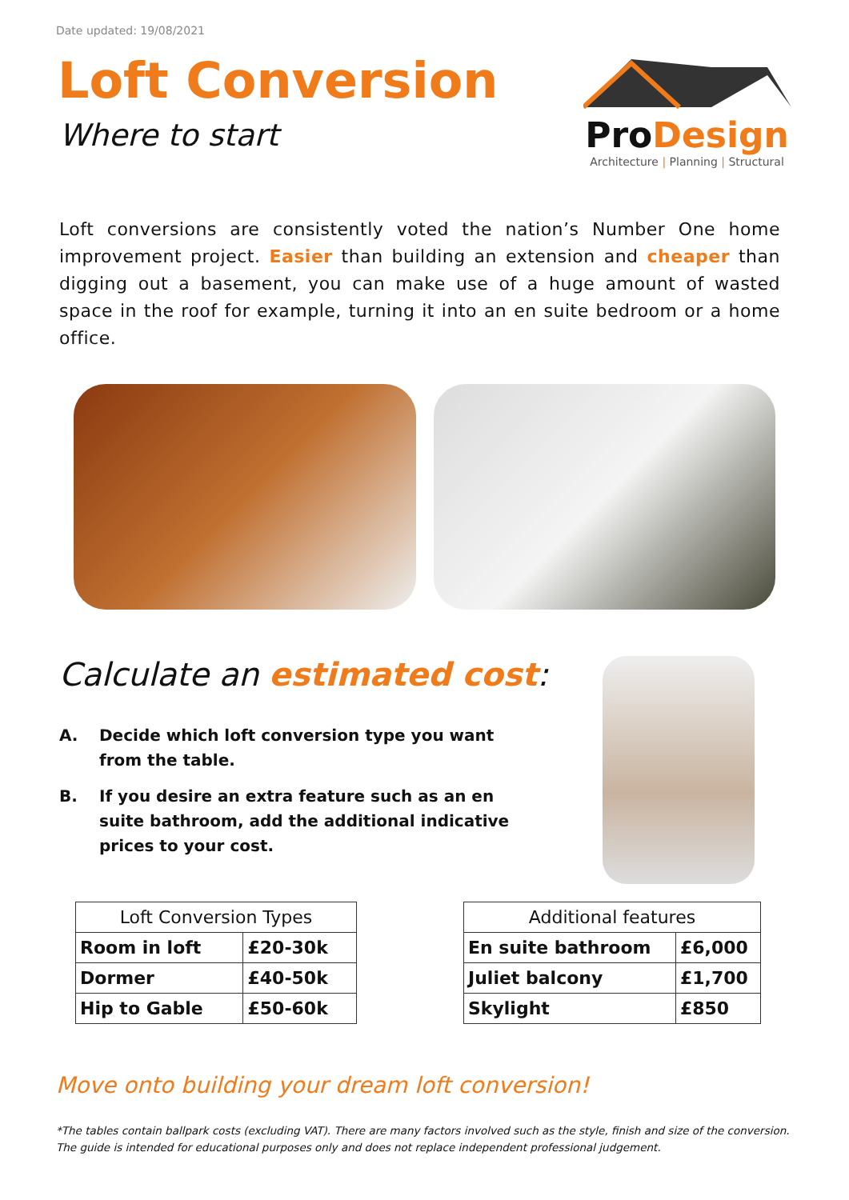Date updated: 19/08/2021
Loft Conversion
Where to start
ProDesign
Architecture | Planning | Structural
Loft conversions are consistently voted the nation’s Number One home improvement project. Easier than building an extension and cheaper than digging out a basement, you can make use of a huge amount of wasted space in the roof for example, turning it into an en suite bedroom or a home office.
Calculate an estimated cost:
A. Decide which loft conversion type you want from the table.
B. If you desire an extra feature such as an en suite bathroom, add the additional indicative prices to your cost.
| Loft Conversion Types | |
| --- | --- |
| Room in loft | £20-30k |
| Dormer | £40-50k |
| Hip to Gable | £50-60k |
| Additional features | |
| --- | --- |
| En suite bathroom | £6,000 |
| Juliet balcony | £1,700 |
| Skylight | £850 |
Move onto building your dream loft conversion!
*The tables contain ballpark costs (excluding VAT). There are many factors involved such as the style, finish and size of the conversion. The guide is intended for educational purposes only and does not replace independent professional judgement.